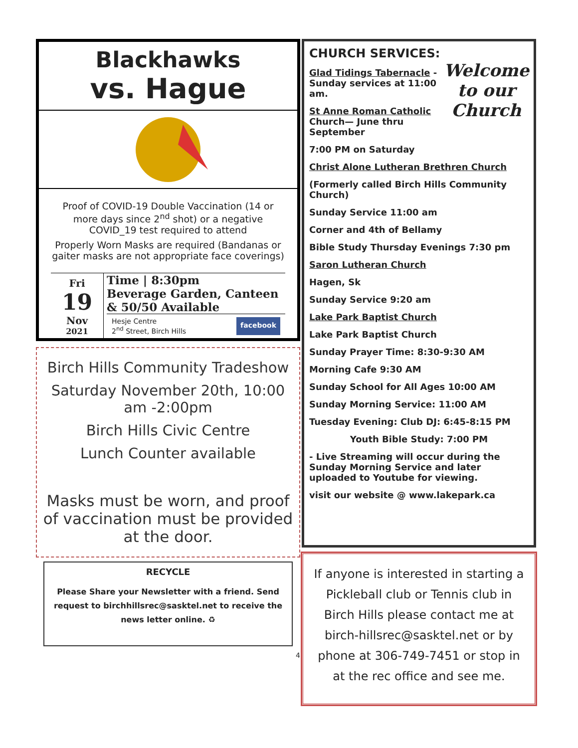Blackhawks
vs. Hague
Proof of COVID-19 Double Vaccination (14 or more days since 2<sup>nd</sup> shot) or a negative COVID_19 test required to attend
Properly Worn Masks are required (Bandanas or gaiter masks are not appropriate face coverings)
Fri
19
Nov
2021
Time | 8:30pm
Beverage Garden, Canteen & 50/50 Available
Hesje Centre
2<sup>nd</sup> Street, Birch Hills facebook
Birch Hills Community Tradeshow
Saturday November 20th, 10:00 am -2:00pm
Birch Hills Civic Centre
Lunch Counter available
Masks must be worn, and proof of vaccination must be provided at the door.
RECYCLE
Please Share your Newsletter with a friend. Send request to birchhillsrec@sasktel.net to receive the news letter online. ♻
4
CHURCH SERVICES:
Welcome to our Church
Glad Tidings Tabernacle - Sunday services at 11:00 am.
St Anne Roman Catholic Church— June thru September
7:00 PM on Saturday
Christ Alone Lutheran Brethren Church
(Formerly called Birch Hills Community Church)
Sunday Service 11:00 am
Corner and 4th of Bellamy
Bible Study Thursday Evenings 7:30 pm
Saron Lutheran Church
Hagen, Sk
Sunday Service 9:20 am
Lake Park Baptist Church
Lake Park Baptist Church
Sunday Prayer Time: 8:30-9:30 AM
Morning Cafe 9:30 AM
Sunday School for All Ages 10:00 AM
Sunday Morning Service: 11:00 AM
Tuesday Evening: Club DJ: 6:45-8:15 PM
Youth Bible Study: 7:00 PM
- Live Streaming will occur during the Sunday Morning Service and later uploaded to Youtube for viewing.
visit our website @ www.lakepark.ca
If anyone is interested in starting a Pickleball club or Tennis club in Birch Hills please contact me at birch-hillsrec@sasktel.net or by phone at 306-749-7451 or stop in at the rec office and see me.